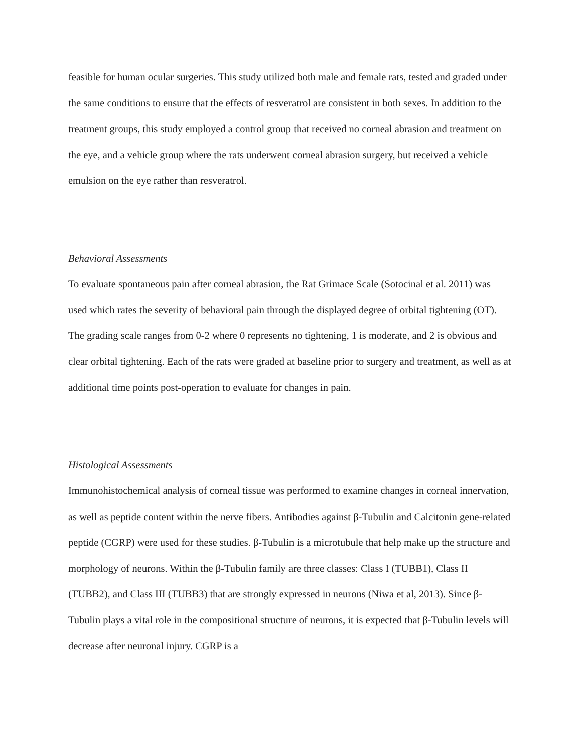feasible for human ocular surgeries. This study utilized both male and female rats, tested and graded under the same conditions to ensure that the effects of resveratrol are consistent in both sexes. In addition to the treatment groups, this study employed a control group that received no corneal abrasion and treatment on the eye, and a vehicle group where the rats underwent corneal abrasion surgery, but received a vehicle emulsion on the eye rather than resveratrol.
Behavioral Assessments
To evaluate spontaneous pain after corneal abrasion, the Rat Grimace Scale (Sotocinal et al. 2011) was used which rates the severity of behavioral pain through the displayed degree of orbital tightening (OT). The grading scale ranges from 0-2 where 0 represents no tightening, 1 is moderate, and 2 is obvious and clear orbital tightening. Each of the rats were graded at baseline prior to surgery and treatment, as well as at additional time points post-operation to evaluate for changes in pain.
Histological Assessments
Immunohistochemical analysis of corneal tissue was performed to examine changes in corneal innervation, as well as peptide content within the nerve fibers. Antibodies against β-Tubulin and Calcitonin gene-related peptide (CGRP) were used for these studies. β-Tubulin is a microtubule that help make up the structure and morphology of neurons. Within the β-Tubulin family are three classes: Class I (TUBB1), Class II (TUBB2), and Class III (TUBB3) that are strongly expressed in neurons (Niwa et al, 2013). Since β-Tubulin plays a vital role in the compositional structure of neurons, it is expected that β-Tubulin levels will decrease after neuronal injury. CGRP is a